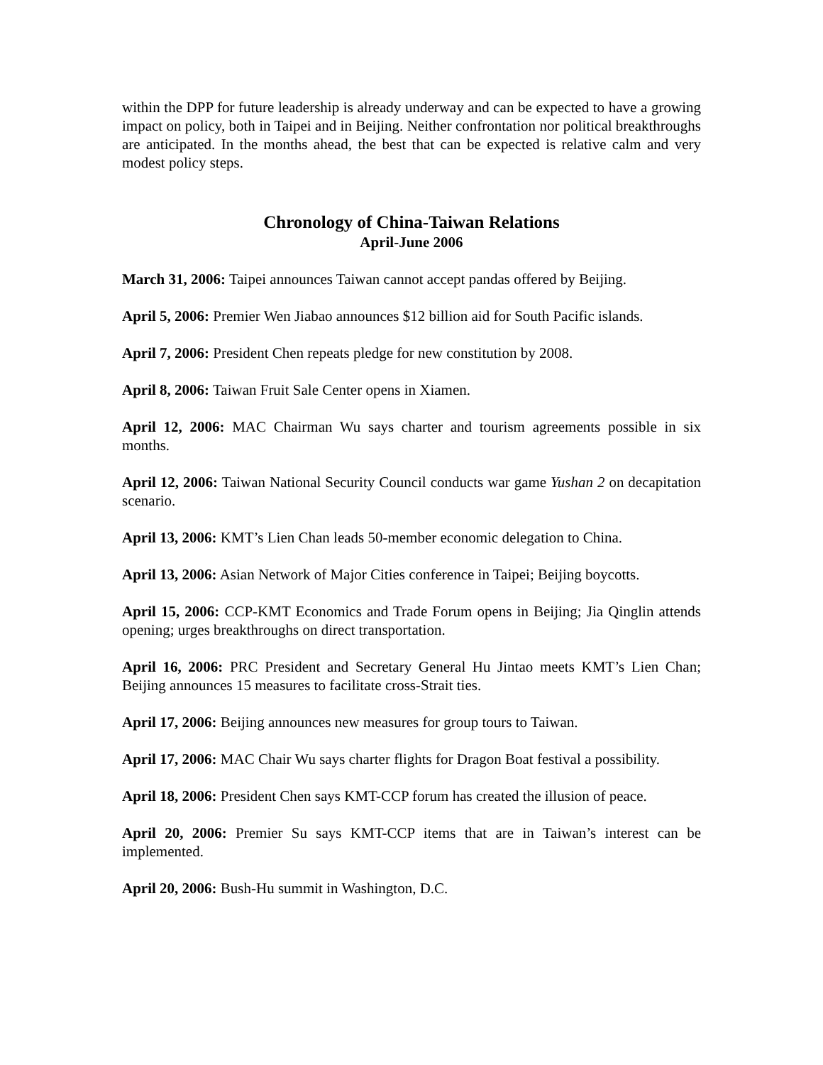within the DPP for future leadership is already underway and can be expected to have a growing impact on policy, both in Taipei and in Beijing. Neither confrontation nor political breakthroughs are anticipated. In the months ahead, the best that can be expected is relative calm and very modest policy steps.
Chronology of China-Taiwan Relations
April-June 2006
March 31, 2006: Taipei announces Taiwan cannot accept pandas offered by Beijing.
April 5, 2006: Premier Wen Jiabao announces $12 billion aid for South Pacific islands.
April 7, 2006: President Chen repeats pledge for new constitution by 2008.
April 8, 2006: Taiwan Fruit Sale Center opens in Xiamen.
April 12, 2006: MAC Chairman Wu says charter and tourism agreements possible in six months.
April 12, 2006: Taiwan National Security Council conducts war game Yushan 2 on decapitation scenario.
April 13, 2006: KMT’s Lien Chan leads 50-member economic delegation to China.
April 13, 2006: Asian Network of Major Cities conference in Taipei; Beijing boycotts.
April 15, 2006: CCP-KMT Economics and Trade Forum opens in Beijing; Jia Qinglin attends opening; urges breakthroughs on direct transportation.
April 16, 2006: PRC President and Secretary General Hu Jintao meets KMT’s Lien Chan; Beijing announces 15 measures to facilitate cross-Strait ties.
April 17, 2006: Beijing announces new measures for group tours to Taiwan.
April 17, 2006: MAC Chair Wu says charter flights for Dragon Boat festival a possibility.
April 18, 2006: President Chen says KMT-CCP forum has created the illusion of peace.
April 20, 2006: Premier Su says KMT-CCP items that are in Taiwan’s interest can be implemented.
April 20, 2006: Bush-Hu summit in Washington, D.C.